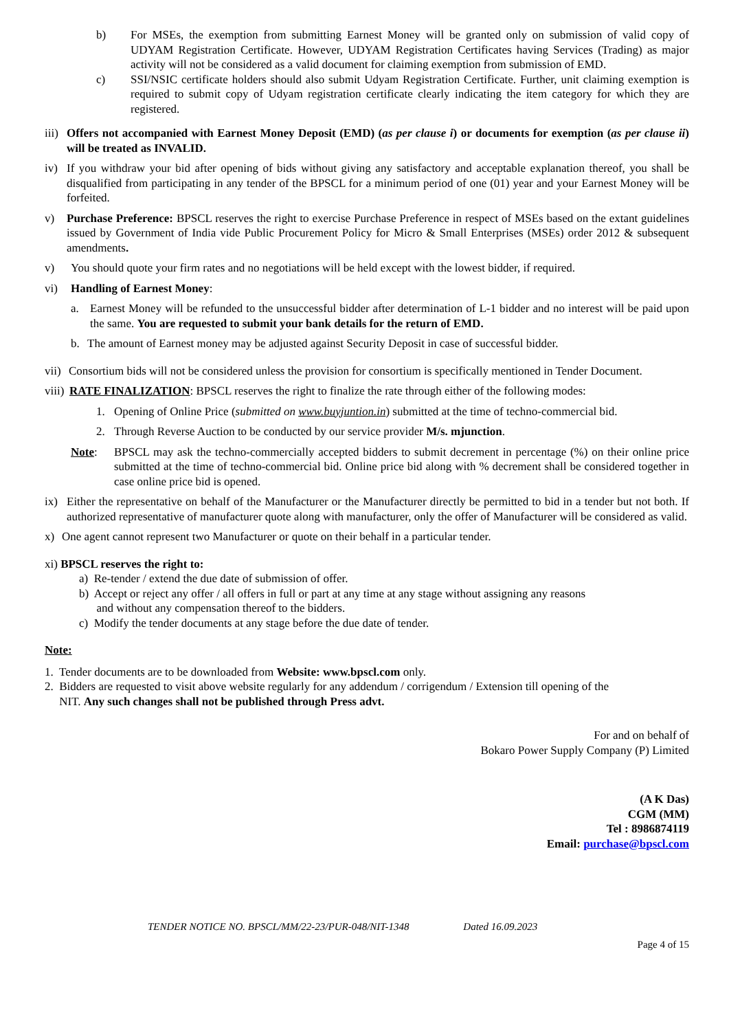b) For MSEs, the exemption from submitting Earnest Money will be granted only on submission of valid copy of UDYAM Registration Certificate. However, UDYAM Registration Certificates having Services (Trading) as major activity will not be considered as a valid document for claiming exemption from submission of EMD.
c) SSI/NSIC certificate holders should also submit Udyam Registration Certificate. Further, unit claiming exemption is required to submit copy of Udyam registration certificate clearly indicating the item category for which they are registered.
iii) Offers not accompanied with Earnest Money Deposit (EMD) (as per clause i) or documents for exemption (as per clause ii) will be treated as INVALID.
iv) If you withdraw your bid after opening of bids without giving any satisfactory and acceptable explanation thereof, you shall be disqualified from participating in any tender of the BPSCL for a minimum period of one (01) year and your Earnest Money will be forfeited.
v) Purchase Preference: BPSCL reserves the right to exercise Purchase Preference in respect of MSEs based on the extant guidelines issued by Government of India vide Public Procurement Policy for Micro & Small Enterprises (MSEs) order 2012 & subsequent amendments.
v) You should quote your firm rates and no negotiations will be held except with the lowest bidder, if required.
vi) Handling of Earnest Money:
a. Earnest Money will be refunded to the unsuccessful bidder after determination of L-1 bidder and no interest will be paid upon the same. You are requested to submit your bank details for the return of EMD.
b. The amount of Earnest money may be adjusted against Security Deposit in case of successful bidder.
vii) Consortium bids will not be considered unless the provision for consortium is specifically mentioned in Tender Document.
viii) RATE FINALIZATION: BPSCL reserves the right to finalize the rate through either of the following modes:
1. Opening of Online Price (submitted on www.buyjuntion.in) submitted at the time of techno-commercial bid.
2. Through Reverse Auction to be conducted by our service provider M/s. mjunction.
Note: BPSCL may ask the techno-commercially accepted bidders to submit decrement in percentage (%) on their online price submitted at the time of techno-commercial bid. Online price bid along with % decrement shall be considered together in case online price bid is opened.
ix) Either the representative on behalf of the Manufacturer or the Manufacturer directly be permitted to bid in a tender but not both. If authorized representative of manufacturer quote along with manufacturer, only the offer of Manufacturer will be considered as valid.
x) One agent cannot represent two Manufacturer or quote on their behalf in a particular tender.
xi) BPSCL reserves the right to:
a) Re-tender / extend the due date of submission of offer.
b) Accept or reject any offer / all offers in full or part at any time at any stage without assigning any reasons
and without any compensation thereof to the bidders.
c) Modify the tender documents at any stage before the due date of tender.
Note:
1. Tender documents are to be downloaded from Website: www.bpscl.com only.
2. Bidders are requested to visit above website regularly for any addendum / corrigendum / Extension till opening of the
NIT. Any such changes shall not be published through Press advt.
For and on behalf of
Bokaro Power Supply Company (P) Limited
(A K Das)
CGM (MM)
Tel : 8986874119
Email: purchase@bpscl.com
TENDER NOTICE NO. BPSCL/MM/22-23/PUR-048/NIT-1348 Dated 16.09.2023
Page 4 of 15